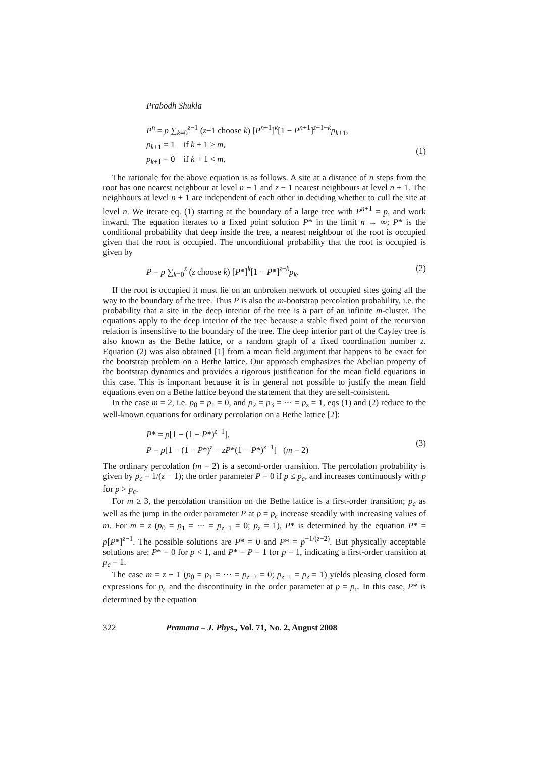Prabodh Shukla
P<sup>n</sup> = p ∑<sub>k=0</sub><sup>z−1</sup> (z−1 choose k) [P<sup>n+1</sup>]<sup>k</sup>[1 − P<sup>n+1</sup>]<sup>z−1−k</sup>p<sub>k+1</sub>,
p<sub>k+1</sub> = 1 if k + 1 ≥ m,
p<sub>k+1</sub> = 0 if k + 1 < m.
(1)
The rationale for the above equation is as follows. A site at a distance of n steps from the root has one nearest neighbour at level n − 1 and z − 1 nearest neighbours at level n + 1. The neighbours at level n + 1 are independent of each other in deciding whether to cull the site at level n. We iterate eq. (1) starting at the boundary of a large tree with P<sup>n+1</sup> = p, and work inward. The equation iterates to a fixed point solution P* in the limit n → ∞; P* is the conditional probability that deep inside the tree, a nearest neighbour of the root is occupied given that the root is occupied. The unconditional probability that the root is occupied is given by
P = p ∑<sub>k=0</sub><sup>z</sup> (z choose k) [P*]<sup>k</sup>[1 − P*]<sup>z−k</sup>p<sub>k</sub>.
(2)
If the root is occupied it must lie on an unbroken network of occupied sites going all the way to the boundary of the tree. Thus P is also the m-bootstrap percolation probability, i.e. the probability that a site in the deep interior of the tree is a part of an infinite m-cluster. The equations apply to the deep interior of the tree because a stable fixed point of the recursion relation is insensitive to the boundary of the tree. The deep interior part of the Cayley tree is also known as the Bethe lattice, or a random graph of a fixed coordination number z. Equation (2) was also obtained [1] from a mean field argument that happens to be exact for the bootstrap problem on a Bethe lattice. Our approach emphasizes the Abelian property of the bootstrap dynamics and provides a rigorous justification for the mean field equations in this case. This is important because it is in general not possible to justify the mean field equations even on a Bethe lattice beyond the statement that they are self-consistent.
In the case m = 2, i.e. p<sub>0</sub> = p<sub>1</sub> = 0, and p<sub>2</sub> = p<sub>3</sub> = ⋯ = p<sub>z</sub> = 1, eqs (1) and (2) reduce to the well-known equations for ordinary percolation on a Bethe lattice [2]:
P* = p[1 − (1 − P*)<sup>z−1</sup>],
P = p[1 − (1 − P*)<sup>z</sup> − zP*(1 − P*)<sup>z−1</sup>] (m = 2)
(3)
The ordinary percolation (m = 2) is a second-order transition. The percolation probability is given by p<sub>c</sub> = 1/(z − 1); the order parameter P = 0 if p ≤ p<sub>c</sub>, and increases continuously with p for p > p<sub>c</sub>.
For m ≥ 3, the percolation transition on the Bethe lattice is a first-order transition; p<sub>c</sub> as well as the jump in the order parameter P at p = p<sub>c</sub> increase steadily with increasing values of m. For m = z (p<sub>0</sub> = p<sub>1</sub> = ⋯ = p<sub>z−1</sub> = 0; p<sub>z</sub> = 1), P* is determined by the equation P* = p[P*]<sup>z−1</sup>. The possible solutions are P* = 0 and P* = p<sup>−1/(z−2)</sup>. But physically acceptable solutions are: P* = 0 for p < 1, and P* = P = 1 for p = 1, indicating a first-order transition at p<sub>c</sub> = 1.
The case m = z − 1 (p<sub>0</sub> = p<sub>1</sub> = ⋯ = p<sub>z−2</sub> = 0; p<sub>z−1</sub> = p<sub>z</sub> = 1) yields pleasing closed form expressions for p<sub>c</sub> and the discontinuity in the order parameter at p = p<sub>c</sub>. In this case, P* is determined by the equation
322 Pramana – J. Phys., Vol. 71, No. 2, August 2008